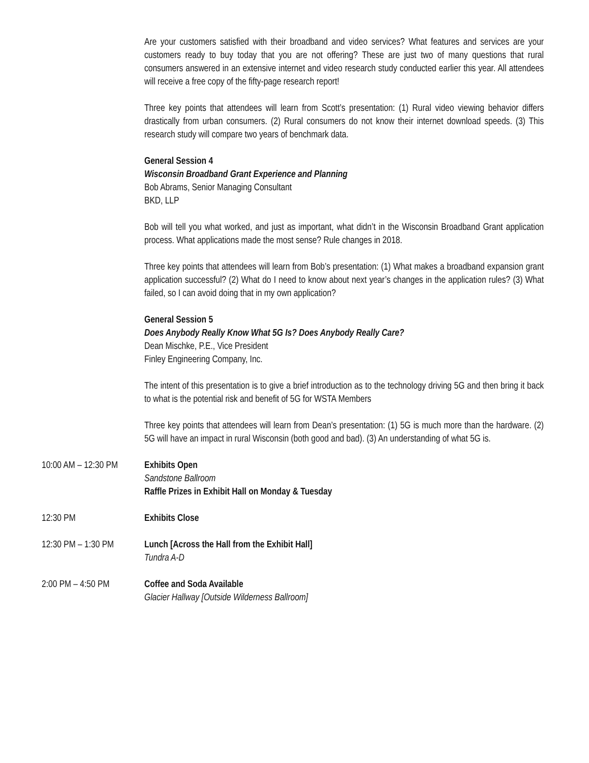Are your customers satisfied with their broadband and video services? What features and services are your customers ready to buy today that you are not offering? These are just two of many questions that rural consumers answered in an extensive internet and video research study conducted earlier this year. All attendees will receive a free copy of the fifty-page research report!
Three key points that attendees will learn from Scott’s presentation: (1) Rural video viewing behavior differs drastically from urban consumers. (2) Rural consumers do not know their internet download speeds. (3) This research study will compare two years of benchmark data.
General Session 4
Wisconsin Broadband Grant Experience and Planning
Bob Abrams, Senior Managing Consultant
BKD, LLP
Bob will tell you what worked, and just as important, what didn’t in the Wisconsin Broadband Grant application process. What applications made the most sense? Rule changes in 2018.
Three key points that attendees will learn from Bob’s presentation: (1) What makes a broadband expansion grant application successful? (2) What do I need to know about next year’s changes in the application rules? (3) What failed, so I can avoid doing that in my own application?
General Session 5
Does Anybody Really Know What 5G Is? Does Anybody Really Care?
Dean Mischke, P.E., Vice President
Finley Engineering Company, Inc.
The intent of this presentation is to give a brief introduction as to the technology driving 5G and then bring it back to what is the potential risk and benefit of 5G for WSTA Members
Three key points that attendees will learn from Dean’s presentation: (1) 5G is much more than the hardware. (2) 5G will have an impact in rural Wisconsin (both good and bad). (3) An understanding of what 5G is.
10:00 AM – 12:30 PM
Exhibits Open
Sandstone Ballroom
Raffle Prizes in Exhibit Hall on Monday & Tuesday
12:30 PM Exhibits Close
12:30 PM – 1:30 PM
Lunch [Across the Hall from the Exhibit Hall]
Tundra A-D
2:00 PM – 4:50 PM Coffee and Soda Available
Glacier Hallway [Outside Wilderness Ballroom]